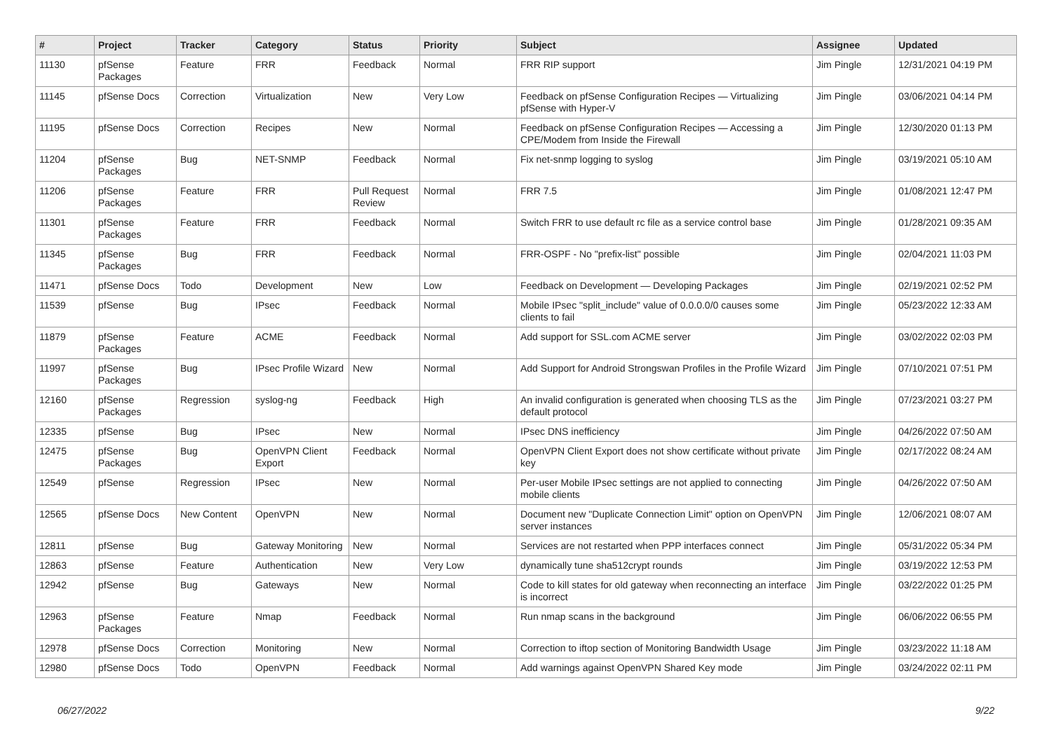| # | Project | Tracker | Category | Status | Priority | Subject | Assignee | Updated |
| --- | --- | --- | --- | --- | --- | --- | --- | --- |
| 11130 | pfSense Packages | Feature | FRR | Feedback | Normal | FRR RIP support | Jim Pingle | 12/31/2021 04:19 PM |
| 11145 | pfSense Docs | Correction | Virtualization | New | Very Low | Feedback on pfSense Configuration Recipes — Virtualizing pfSense with Hyper-V | Jim Pingle | 03/06/2021 04:14 PM |
| 11195 | pfSense Docs | Correction | Recipes | New | Normal | Feedback on pfSense Configuration Recipes — Accessing a CPE/Modem from Inside the Firewall | Jim Pingle | 12/30/2020 01:13 PM |
| 11204 | pfSense Packages | Bug | NET-SNMP | Feedback | Normal | Fix net-snmp logging to syslog | Jim Pingle | 03/19/2021 05:10 AM |
| 11206 | pfSense Packages | Feature | FRR | Pull Request Review | Normal | FRR 7.5 | Jim Pingle | 01/08/2021 12:47 PM |
| 11301 | pfSense Packages | Feature | FRR | Feedback | Normal | Switch FRR to use default rc file as a service control base | Jim Pingle | 01/28/2021 09:35 AM |
| 11345 | pfSense Packages | Bug | FRR | Feedback | Normal | FRR-OSPF - No "prefix-list" possible | Jim Pingle | 02/04/2021 11:03 PM |
| 11471 | pfSense Docs | Todo | Development | New | Low | Feedback on Development — Developing Packages | Jim Pingle | 02/19/2021 02:52 PM |
| 11539 | pfSense | Bug | IPsec | Feedback | Normal | Mobile IPsec "split_include" value of 0.0.0.0/0 causes some clients to fail | Jim Pingle | 05/23/2022 12:33 AM |
| 11879 | pfSense Packages | Feature | ACME | Feedback | Normal | Add support for SSL.com ACME server | Jim Pingle | 03/02/2022 02:03 PM |
| 11997 | pfSense Packages | Bug | IPsec Profile Wizard | New | Normal | Add Support for Android Strongswan Profiles in the Profile Wizard | Jim Pingle | 07/10/2021 07:51 PM |
| 12160 | pfSense Packages | Regression | syslog-ng | Feedback | High | An invalid configuration is generated when choosing TLS as the default protocol | Jim Pingle | 07/23/2021 03:27 PM |
| 12335 | pfSense | Bug | IPsec | New | Normal | IPsec DNS inefficiency | Jim Pingle | 04/26/2022 07:50 AM |
| 12475 | pfSense Packages | Bug | OpenVPN Client Export | Feedback | Normal | OpenVPN Client Export does not show certificate without private key | Jim Pingle | 02/17/2022 08:24 AM |
| 12549 | pfSense | Regression | IPsec | New | Normal | Per-user Mobile IPsec settings are not applied to connecting mobile clients | Jim Pingle | 04/26/2022 07:50 AM |
| 12565 | pfSense Docs | New Content | OpenVPN | New | Normal | Document new "Duplicate Connection Limit" option on OpenVPN server instances | Jim Pingle | 12/06/2021 08:07 AM |
| 12811 | pfSense | Bug | Gateway Monitoring | New | Normal | Services are not restarted when PPP interfaces connect | Jim Pingle | 05/31/2022 05:34 PM |
| 12863 | pfSense | Feature | Authentication | New | Very Low | dynamically tune sha512crypt rounds | Jim Pingle | 03/19/2022 12:53 PM |
| 12942 | pfSense | Bug | Gateways | New | Normal | Code to kill states for old gateway when reconnecting an interface is incorrect | Jim Pingle | 03/22/2022 01:25 PM |
| 12963 | pfSense Packages | Feature | Nmap | Feedback | Normal | Run nmap scans in the background | Jim Pingle | 06/06/2022 06:55 PM |
| 12978 | pfSense Docs | Correction | Monitoring | New | Normal | Correction to iftop section of Monitoring Bandwidth Usage | Jim Pingle | 03/23/2022 11:18 AM |
| 12980 | pfSense Docs | Todo | OpenVPN | Feedback | Normal | Add warnings against OpenVPN Shared Key mode | Jim Pingle | 03/24/2022 02:11 PM |
06/27/2022 9/22